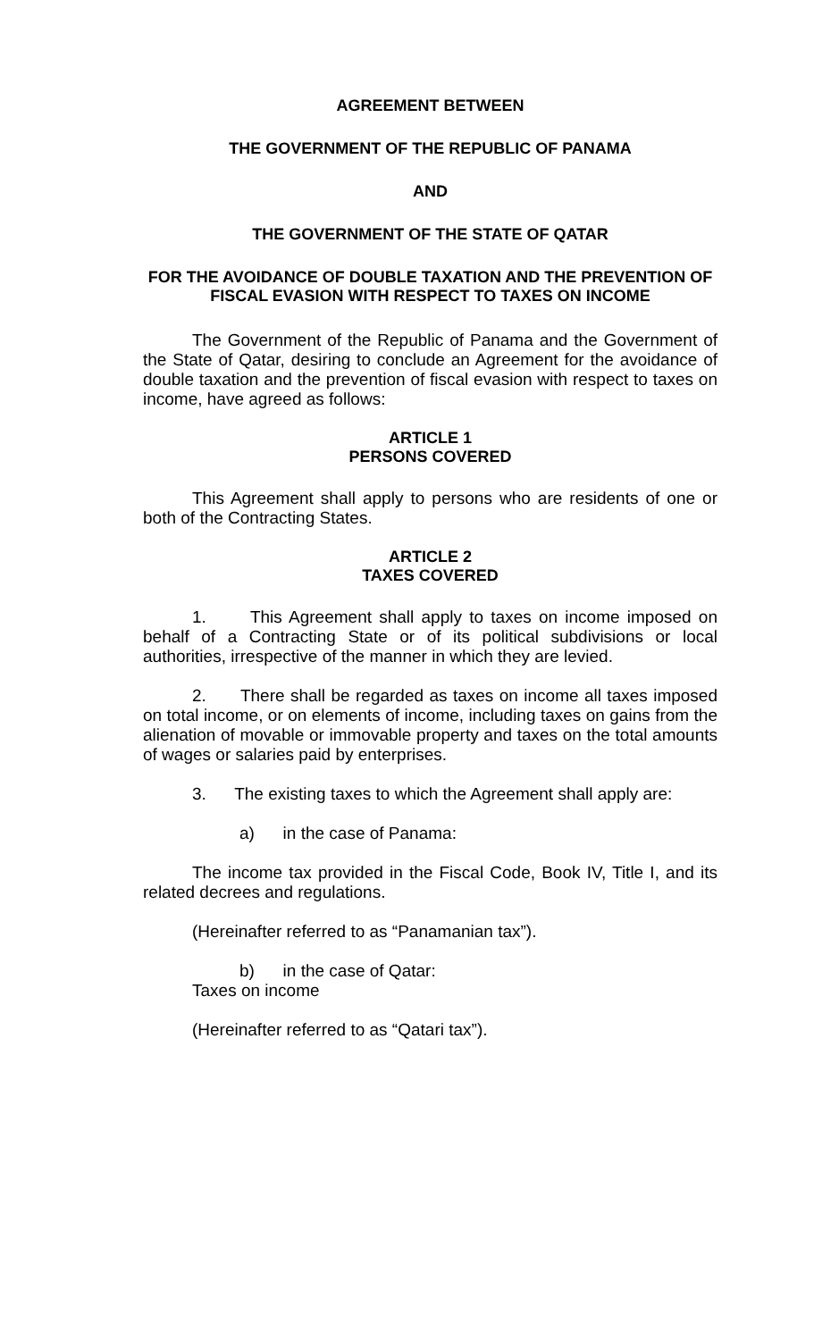AGREEMENT BETWEEN
THE GOVERNMENT OF THE REPUBLIC OF PANAMA
AND
THE GOVERNMENT OF THE STATE OF QATAR
FOR THE AVOIDANCE OF DOUBLE TAXATION AND THE PREVENTION OF FISCAL EVASION WITH RESPECT TO TAXES ON INCOME
The Government of the Republic of Panama and the Government of the State of Qatar, desiring to conclude an Agreement for the avoidance of double taxation and the prevention of fiscal evasion with respect to taxes on income, have agreed as follows:
ARTICLE 1
PERSONS COVERED
This Agreement shall apply to persons who are residents of one or both of the Contracting States.
ARTICLE 2
TAXES COVERED
1. This Agreement shall apply to taxes on income imposed on behalf of a Contracting State or of its political subdivisions or local authorities, irrespective of the manner in which they are levied.
2. There shall be regarded as taxes on income all taxes imposed on total income, or on elements of income, including taxes on gains from the alienation of movable or immovable property and taxes on the total amounts of wages or salaries paid by enterprises.
3. The existing taxes to which the Agreement shall apply are:
a) in the case of Panama:
The income tax provided in the Fiscal Code, Book IV, Title I, and its related decrees and regulations.
(Hereinafter referred to as “Panamanian tax”).
b) in the case of Qatar:
Taxes on income
(Hereinafter referred to as “Qatari tax”).